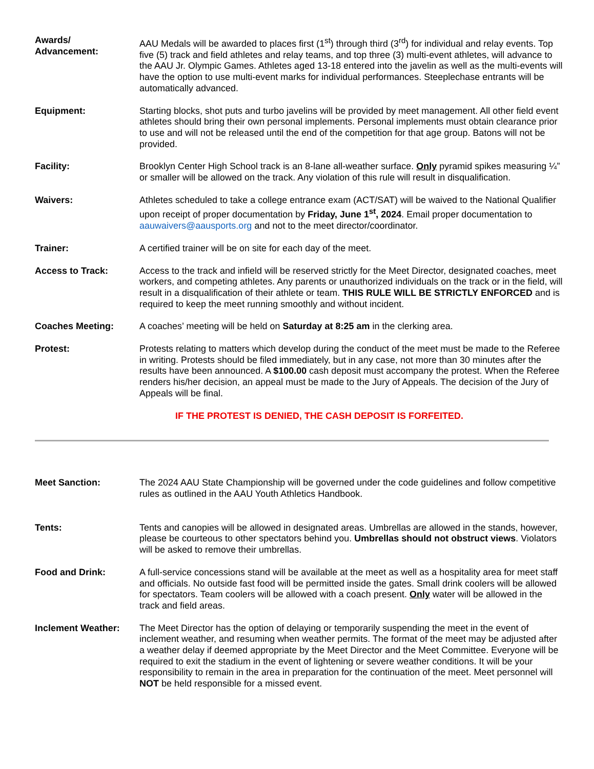Awards/
Advancement:
AAU Medals will be awarded to places first (1<sup>st</sup>) through third (3<sup>rd</sup>) for individual and relay events. Top five (5) track and field athletes and relay teams, and top three (3) multi-event athletes, will advance to the AAU Jr. Olympic Games. Athletes aged 13-18 entered into the javelin as well as the multi-events will have the option to use multi-event marks for individual performances. Steeplechase entrants will be automatically advanced.
Equipment: Starting blocks, shot puts and turbo javelins will be provided by meet management. All other field event athletes should bring their own personal implements. Personal implements must obtain clearance prior to use and will not be released until the end of the competition for that age group. Batons will not be provided.
Facility: Brooklyn Center High School track is an 8-lane all-weather surface. Only pyramid spikes measuring ¼” or smaller will be allowed on the track. Any violation of this rule will result in disqualification.
Waivers: Athletes scheduled to take a college entrance exam (ACT/SAT) will be waived to the National Qualifier upon receipt of proper documentation by Friday, June 1<sup>st</sup>, 2024. Email proper documentation to aauwaivers@aausports.org and not to the meet director/coordinator.
Trainer: A certified trainer will be on site for each day of the meet.
Access to Track: Access to the track and infield will be reserved strictly for the Meet Director, designated coaches, meet workers, and competing athletes. Any parents or unauthorized individuals on the track or in the field, will result in a disqualification of their athlete or team. THIS RULE WILL BE STRICTLY ENFORCED and is required to keep the meet running smoothly and without incident.
Coaches Meeting: A coaches’ meeting will be held on Saturday at 8:25 am in the clerking area.
Protest: Protests relating to matters which develop during the conduct of the meet must be made to the Referee in writing. Protests should be filed immediately, but in any case, not more than 30 minutes after the results have been announced. A $100.00 cash deposit must accompany the protest. When the Referee renders his/her decision, an appeal must be made to the Jury of Appeals. The decision of the Jury of Appeals will be final.
IF THE PROTEST IS DENIED, THE CASH DEPOSIT IS FORFEITED.
Meet Sanction: The 2024 AAU State Championship will be governed under the code guidelines and follow competitive rules as outlined in the AAU Youth Athletics Handbook.
Tents: Tents and canopies will be allowed in designated areas. Umbrellas are allowed in the stands, however, please be courteous to other spectators behind you. Umbrellas should not obstruct views. Violators will be asked to remove their umbrellas.
Food and Drink: A full-service concessions stand will be available at the meet as well as a hospitality area for meet staff and officials. No outside fast food will be permitted inside the gates. Small drink coolers will be allowed for spectators. Team coolers will be allowed with a coach present. Only water will be allowed in the track and field areas.
Inclement Weather: The Meet Director has the option of delaying or temporarily suspending the meet in the event of inclement weather, and resuming when weather permits. The format of the meet may be adjusted after a weather delay if deemed appropriate by the Meet Director and the Meet Committee. Everyone will be required to exit the stadium in the event of lightening or severe weather conditions. It will be your responsibility to remain in the area in preparation for the continuation of the meet. Meet personnel will NOT be held responsible for a missed event.